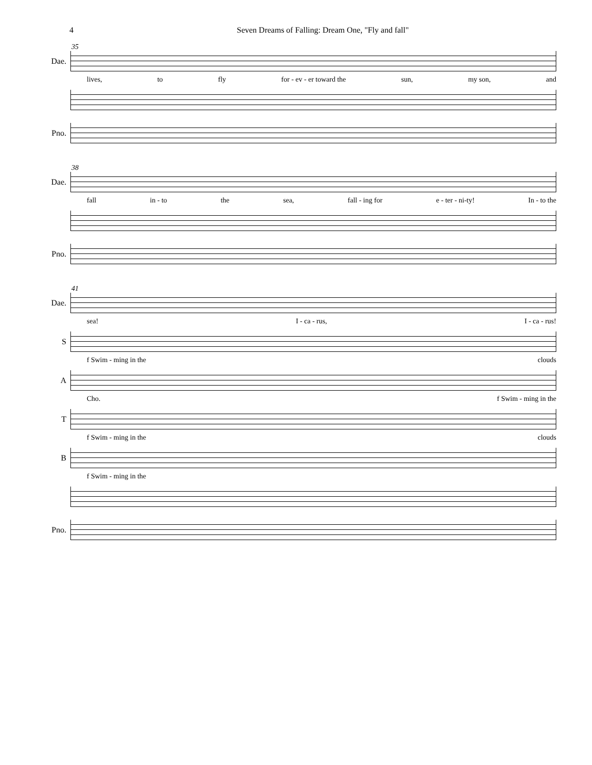4 Seven Dreams of Falling: Dream One, "Fly and fall"
35
Dae.
lives, to fly for - ev - er toward the sun, my son, and
Pno.
38
Dae.
fall in - to the sea, fall - ing for e - ter - ni-ty! In - to the
Pno.
41
Dae.
sea! I - ca - rus, I - ca - rus!
S
f Swim - ming in the clouds
A
Cho. f Swim - ming in the
T
f Swim - ming in the clouds
B
f Swim - ming in the
Pno.